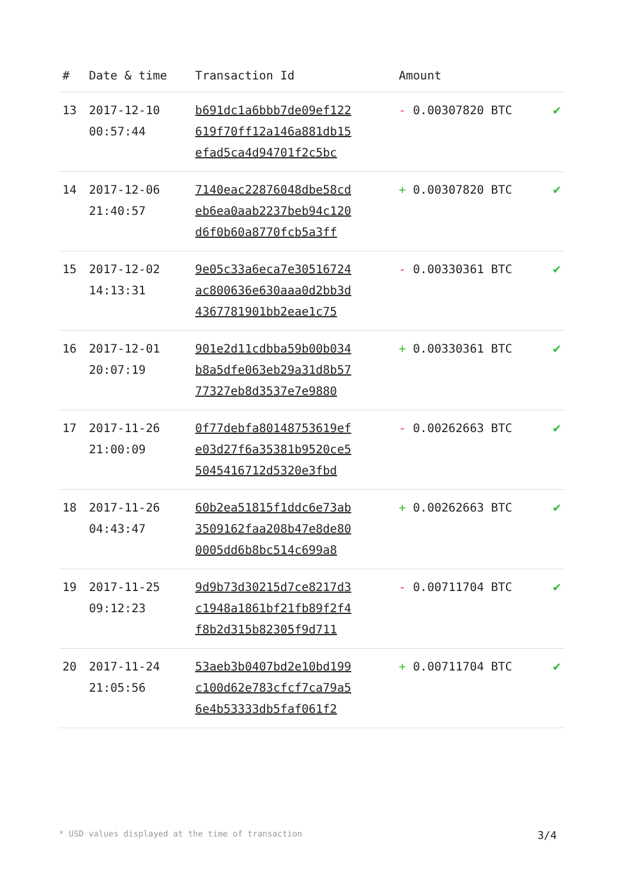| # | Date & time | Transaction Id | Amount | |
| --- | --- | --- | --- | --- |
| 13 | 2017-12-10 00:57:44 | b691dc1a6bbb7de09ef122 619f70ff12a146a881db15 efad5ca4d94701f2c5bc | - 0.00307820 BTC | ✔ |
| 14 | 2017-12-06 21:40:57 | 7140eac22876048dbe58cd eb6ea0aab2237beb94c120 d6f0b60a8770fcb5a3ff | + 0.00307820 BTC | ✔ |
| 15 | 2017-12-02 14:13:31 | 9e05c33a6eca7e30516724 ac800636e630aaa0d2bb3d 4367781901bb2eae1c75 | - 0.00330361 BTC | ✔ |
| 16 | 2017-12-01 20:07:19 | 901e2d11cdbba59b00b034 b8a5dfe063eb29a31d8b57 77327eb8d3537e7e9880 | + 0.00330361 BTC | ✔ |
| 17 | 2017-11-26 21:00:09 | 0f77debfa80148753619ef e03d27f6a35381b9520ce5 5045416712d5320e3fbd | - 0.00262663 BTC | ✔ |
| 18 | 2017-11-26 04:43:47 | 60b2ea51815f1ddc6e73ab 3509162faa208b47e8de80 0005dd6b8bc514c699a8 | + 0.00262663 BTC | ✔ |
| 19 | 2017-11-25 09:12:23 | 9d9b73d30215d7ce8217d3 c1948a1861bf21fb89f2f4 f8b2d315b82305f9d711 | - 0.00711704 BTC | ✔ |
| 20 | 2017-11-24 21:05:56 | 53aeb3b0407bd2e10bd199 c100d62e783cfcf7ca79a5 6e4b53333db5faf061f2 | + 0.00711704 BTC | ✔ |
* USD values displayed at the time of transaction 3/4